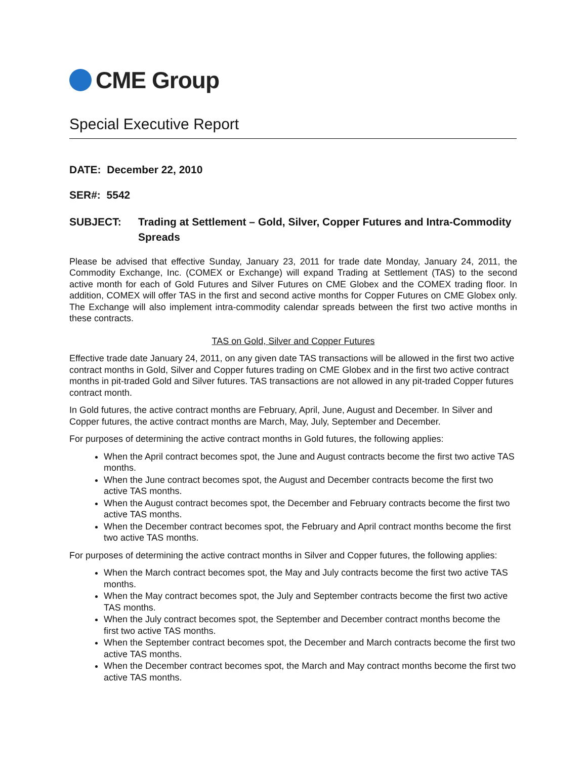CME Group
Special Executive Report
DATE: December 22, 2010
SER#: 5542
SUBJECT: Trading at Settlement – Gold, Silver, Copper Futures and Intra-Commodity Spreads
Please be advised that effective Sunday, January 23, 2011 for trade date Monday, January 24, 2011, the Commodity Exchange, Inc. (COMEX or Exchange) will expand Trading at Settlement (TAS) to the second active month for each of Gold Futures and Silver Futures on CME Globex and the COMEX trading floor. In addition, COMEX will offer TAS in the first and second active months for Copper Futures on CME Globex only. The Exchange will also implement intra-commodity calendar spreads between the first two active months in these contracts.
TAS on Gold, Silver and Copper Futures
Effective trade date January 24, 2011, on any given date TAS transactions will be allowed in the first two active contract months in Gold, Silver and Copper futures trading on CME Globex and in the first two active contract months in pit-traded Gold and Silver futures. TAS transactions are not allowed in any pit-traded Copper futures contract month.
In Gold futures, the active contract months are February, April, June, August and December. In Silver and Copper futures, the active contract months are March, May, July, September and December.
For purposes of determining the active contract months in Gold futures, the following applies:
When the April contract becomes spot, the June and August contracts become the first two active TAS months.
When the June contract becomes spot, the August and December contracts become the first two active TAS months.
When the August contract becomes spot, the December and February contracts become the first two active TAS months.
When the December contract becomes spot, the February and April contract months become the first two active TAS months.
For purposes of determining the active contract months in Silver and Copper futures, the following applies:
When the March contract becomes spot, the May and July contracts become the first two active TAS months.
When the May contract becomes spot, the July and September contracts become the first two active TAS months.
When the July contract becomes spot, the September and December contract months become the first two active TAS months.
When the September contract becomes spot, the December and March contracts become the first two active TAS months.
When the December contract becomes spot, the March and May contract months become the first two active TAS months.